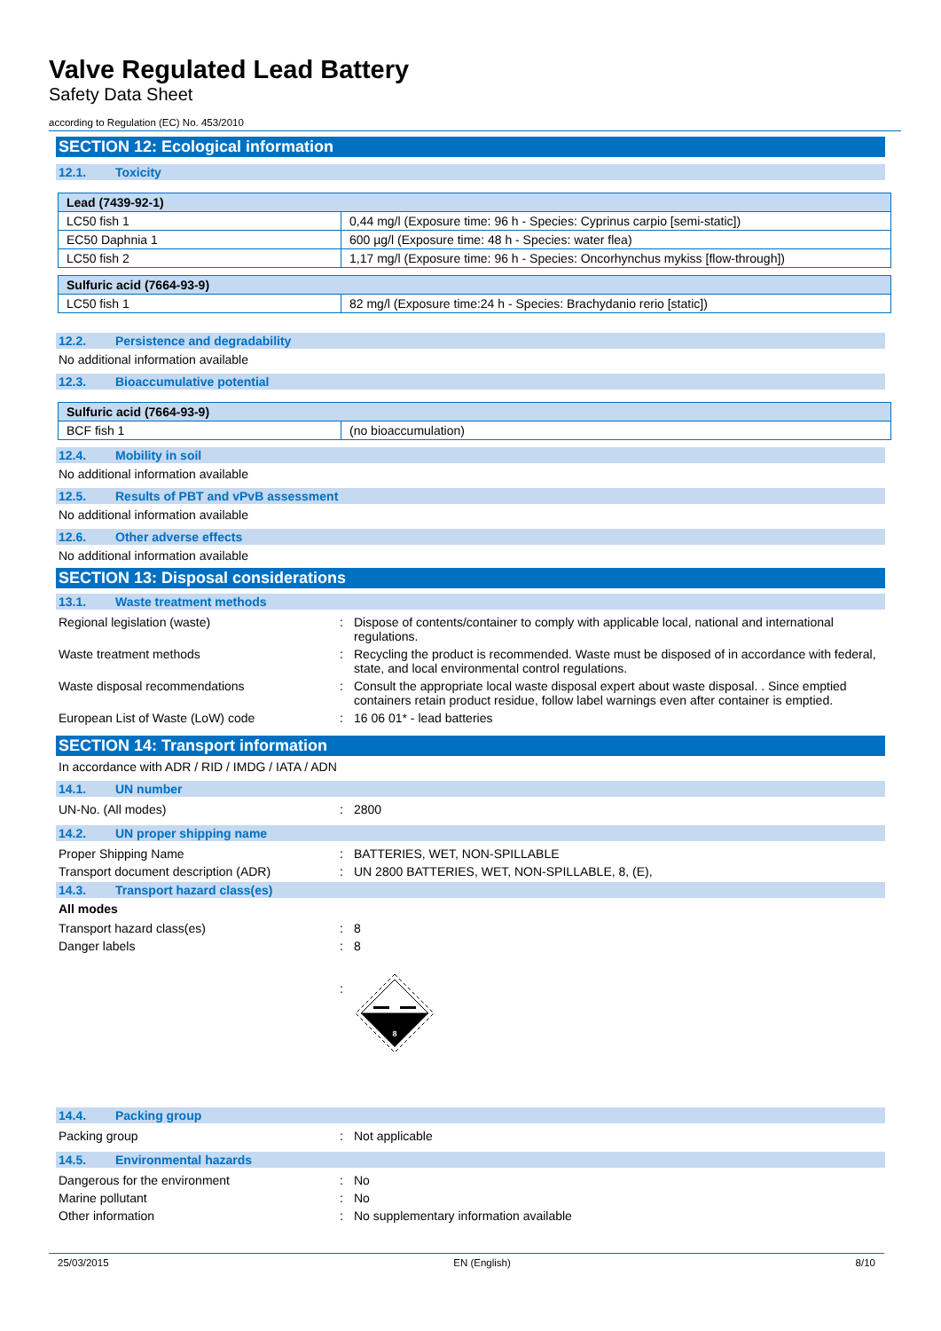Valve Regulated Lead Battery
Safety Data Sheet
according to Regulation (EC) No. 453/2010
SECTION 12: Ecological information
12.1. Toxicity
| Lead (7439-92-1) | |
| --- | --- |
| LC50 fish 1 | 0,44 mg/l (Exposure time: 96 h - Species: Cyprinus carpio [semi-static]) |
| EC50 Daphnia 1 | 600 µg/l (Exposure time: 48 h - Species: water flea) |
| LC50 fish 2 | 1,17 mg/l (Exposure time: 96 h - Species: Oncorhynchus mykiss [flow-through]) |
| Sulfuric acid (7664-93-9) | |
| --- | --- |
| LC50 fish 1 | 82 mg/l (Exposure time:24 h - Species: Brachydanio rerio [static]) |
12.2. Persistence and degradability
No additional information available
12.3. Bioaccumulative potential
| Sulfuric acid (7664-93-9) | |
| --- | --- |
| BCF fish 1 | (no bioaccumulation) |
12.4. Mobility in soil
No additional information available
12.5. Results of PBT and vPvB assessment
No additional information available
12.6. Other adverse effects
No additional information available
SECTION 13: Disposal considerations
13.1. Waste treatment methods
| Regional legislation (waste) | : | Dispose of contents/container to comply with applicable local, national and international regulations. |
| Waste treatment methods | : | Recycling the product is recommended. Waste must be disposed of in accordance with federal, state, and local environmental control regulations. |
| Waste disposal recommendations | : | Consult the appropriate local waste disposal expert about waste disposal. . Since emptied containers retain product residue, follow label warnings even after container is emptied. |
| European List of Waste (LoW) code | : | 16 06 01* - lead batteries |
SECTION 14: Transport information
In accordance with ADR / RID / IMDG / IATA / ADN
14.1. UN number
| UN-No. (All modes) | : | 2800 |
14.2. UN proper shipping name
| Proper Shipping Name | : | BATTERIES, WET, NON-SPILLABLE |
| Transport document description (ADR) | : | UN 2800 BATTERIES, WET, NON-SPILLABLE, 8, (E), |
14.3. Transport hazard class(es)
All modes
| Transport hazard class(es) | : | 8 |
| Danger labels | : | 8 |
| | : | 8 |
14.4. Packing group
| Packing group | : | Not applicable |
14.5. Environmental hazards
| Dangerous for the environment | : | No |
| Marine pollutant | : | No |
| Other information | : | No supplementary information available |
25/03/2015 EN (English) 8/10